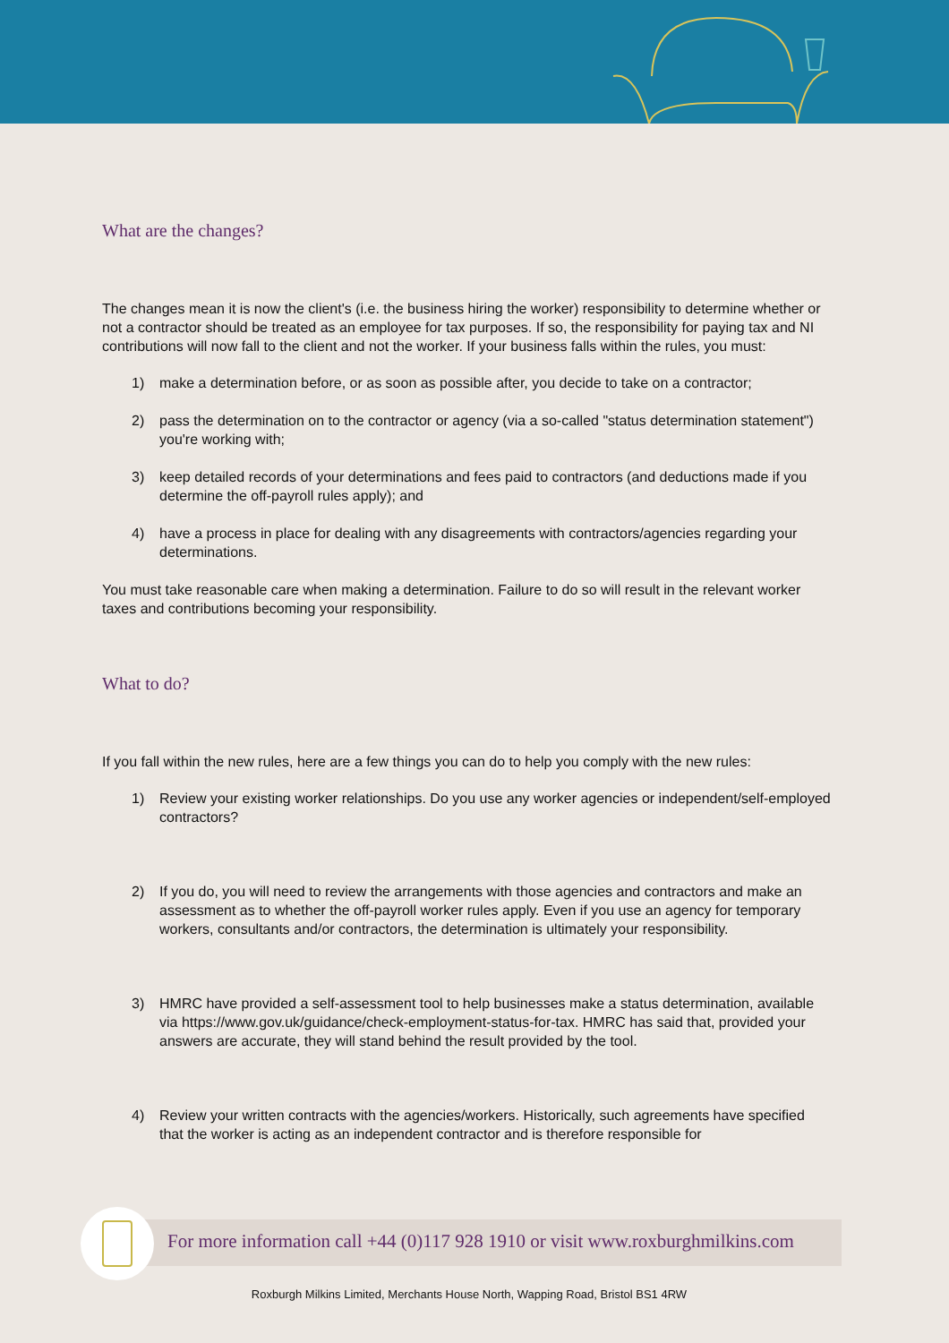What are the changes?
The changes mean it is now the client's (i.e. the business hiring the worker) responsibility to determine whether or not a contractor should be treated as an employee for tax purposes. If so, the responsibility for paying tax and NI contributions will now fall to the client and not the worker. If your business falls within the rules, you must:
1) make a determination before, or as soon as possible after, you decide to take on a contractor;
2) pass the determination on to the contractor or agency (via a so-called "status determination statement") you're working with;
3) keep detailed records of your determinations and fees paid to contractors (and deductions made if you determine the off-payroll rules apply); and
4) have a process in place for dealing with any disagreements with contractors/agencies regarding your determinations.
You must take reasonable care when making a determination. Failure to do so will result in the relevant worker taxes and contributions becoming your responsibility.
What to do?
If you fall within the new rules, here are a few things you can do to help you comply with the new rules:
1) Review your existing worker relationships. Do you use any worker agencies or independent/self-employed contractors?
2) If you do, you will need to review the arrangements with those agencies and contractors and make an assessment as to whether the off-payroll worker rules apply. Even if you use an agency for temporary workers, consultants and/or contractors, the determination is ultimately your responsibility.
3) HMRC have provided a self-assessment tool to help businesses make a status determination, available via https://www.gov.uk/guidance/check-employment-status-for-tax. HMRC has said that, provided your answers are accurate, they will stand behind the result provided by the tool.
4) Review your written contracts with the agencies/workers. Historically, such agreements have specified that the worker is acting as an independent contractor and is therefore responsible for
For more information call +44 (0)117 928 1910 or visit www.roxburghmilkins.com
Roxburgh Milkins Limited, Merchants House North, Wapping Road, Bristol BS1 4RW